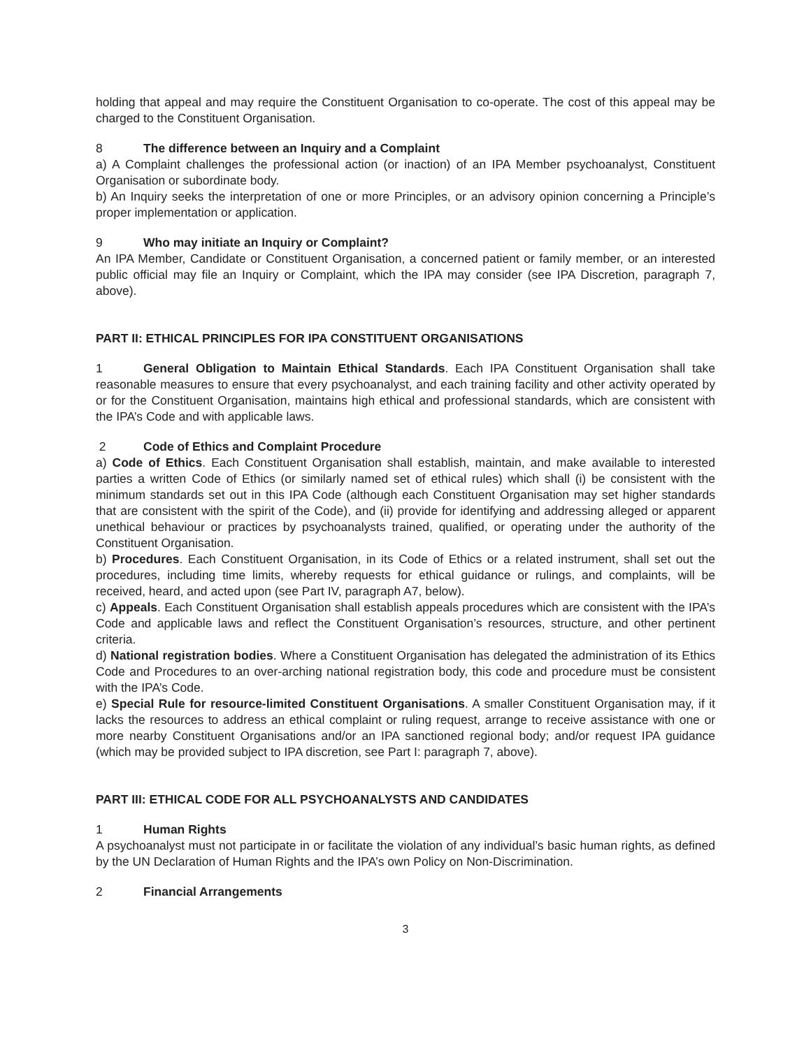holding that appeal and may require the Constituent Organisation to co-operate. The cost of this appeal may be charged to the Constituent Organisation.
8 The difference between an Inquiry and a Complaint
a) A Complaint challenges the professional action (or inaction) of an IPA Member psychoanalyst, Constituent Organisation or subordinate body.
b) An Inquiry seeks the interpretation of one or more Principles, or an advisory opinion concerning a Principle’s proper implementation or application.
9 Who may initiate an Inquiry or Complaint?
An IPA Member, Candidate or Constituent Organisation, a concerned patient or family member, or an interested public official may file an Inquiry or Complaint, which the IPA may consider (see IPA Discretion, paragraph 7, above).
PART II: ETHICAL PRINCIPLES FOR IPA CONSTITUENT ORGANISATIONS
1 General Obligation to Maintain Ethical Standards. Each IPA Constituent Organisation shall take reasonable measures to ensure that every psychoanalyst, and each training facility and other activity operated by or for the Constituent Organisation, maintains high ethical and professional standards, which are consistent with the IPA’s Code and with applicable laws.
2 Code of Ethics and Complaint Procedure
a) Code of Ethics. Each Constituent Organisation shall establish, maintain, and make available to interested parties a written Code of Ethics (or similarly named set of ethical rules) which shall (i) be consistent with the minimum standards set out in this IPA Code (although each Constituent Organisation may set higher standards that are consistent with the spirit of the Code), and (ii) provide for identifying and addressing alleged or apparent unethical behaviour or practices by psychoanalysts trained, qualified, or operating under the authority of the Constituent Organisation.
b) Procedures. Each Constituent Organisation, in its Code of Ethics or a related instrument, shall set out the procedures, including time limits, whereby requests for ethical guidance or rulings, and complaints, will be received, heard, and acted upon (see Part IV, paragraph A7, below).
c) Appeals. Each Constituent Organisation shall establish appeals procedures which are consistent with the IPA’s Code and applicable laws and reflect the Constituent Organisation’s resources, structure, and other pertinent criteria.
d) National registration bodies. Where a Constituent Organisation has delegated the administration of its Ethics Code and Procedures to an over-arching national registration body, this code and procedure must be consistent with the IPA’s Code.
e) Special Rule for resource-limited Constituent Organisations. A smaller Constituent Organisation may, if it lacks the resources to address an ethical complaint or ruling request, arrange to receive assistance with one or more nearby Constituent Organisations and/or an IPA sanctioned regional body; and/or request IPA guidance (which may be provided subject to IPA discretion, see Part I: paragraph 7, above).
PART III: ETHICAL CODE FOR ALL PSYCHOANALYSTS AND CANDIDATES
1 Human Rights
A psychoanalyst must not participate in or facilitate the violation of any individual’s basic human rights, as defined by the UN Declaration of Human Rights and the IPA’s own Policy on Non-Discrimination.
2 Financial Arrangements
3